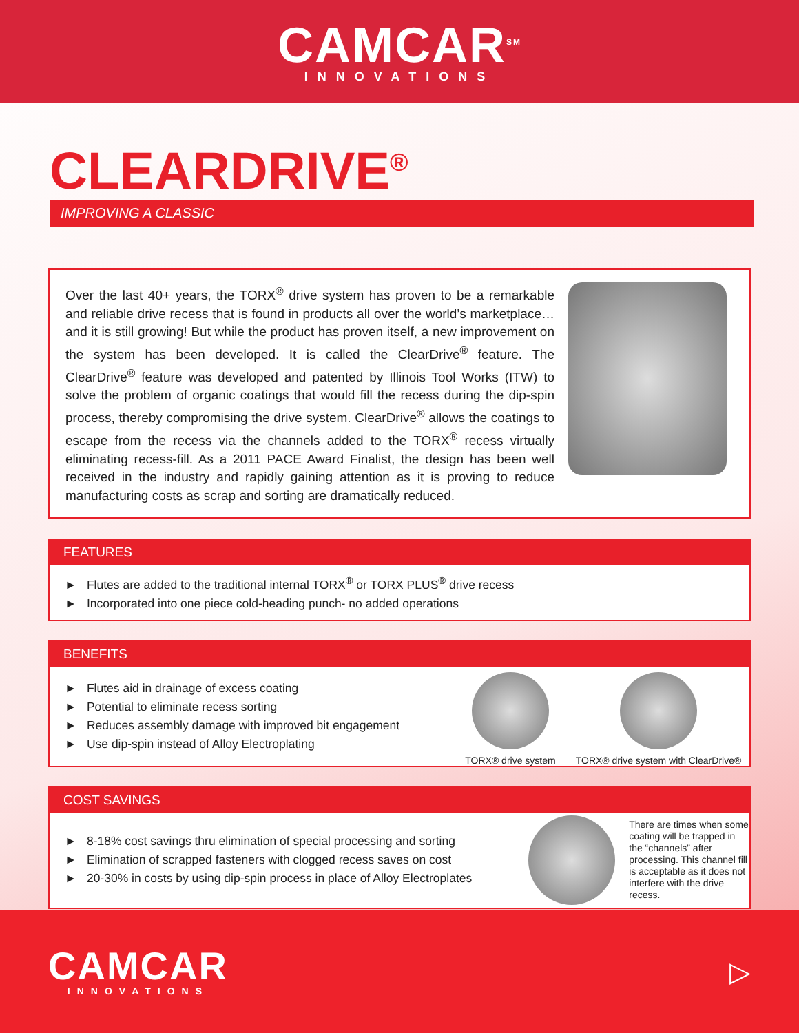CAMCAR<sup>SM</sup>
INNOVATIONS
CLEARDRIVE<sup>®</sup>
IMPROVING A CLASSIC
Over the last 40+ years, the TORX<sup>®</sup> drive system has proven to be a remarkable and reliable drive recess that is found in products all over the world’s marketplace… and it is still growing! But while the product has proven itself, a new improvement on the system has been developed. It is called the ClearDrive<sup>®</sup> feature. The ClearDrive<sup>®</sup> feature was developed and patented by Illinois Tool Works (ITW) to solve the problem of organic coatings that would fill the recess during the dip-spin process, thereby compromising the drive system. ClearDrive<sup>®</sup> allows the coatings to escape from the recess via the channels added to the TORX<sup>®</sup> recess virtually eliminating recess-fill. As a 2011 PACE Award Finalist, the design has been well received in the industry and rapidly gaining attention as it is proving to reduce manufacturing costs as scrap and sorting are dramatically reduced.
FEATURES
► Flutes are added to the traditional internal TORX<sup>®</sup> or TORX PLUS<sup>®</sup> drive recess
► Incorporated into one piece cold-heading punch- no added operations
BENEFITS
► Flutes aid in drainage of excess coating
► Potential to eliminate recess sorting
► Reduces assembly damage with improved bit engagement
► Use dip-spin instead of Alloy Electroplating
TORX® drive system
TORX® drive system with ClearDrive®
COST SAVINGS
► 8-18% cost savings thru elimination of special processing and sorting
► Elimination of scrapped fasteners with clogged recess saves on cost
► 20-30% in costs by using dip-spin process in place of Alloy Electroplates
There are times when some coating will be trapped in the “channels” after processing. This channel fill is acceptable as it does not interfere with the drive recess.
CAMCAR
INNOVATIONS
▷